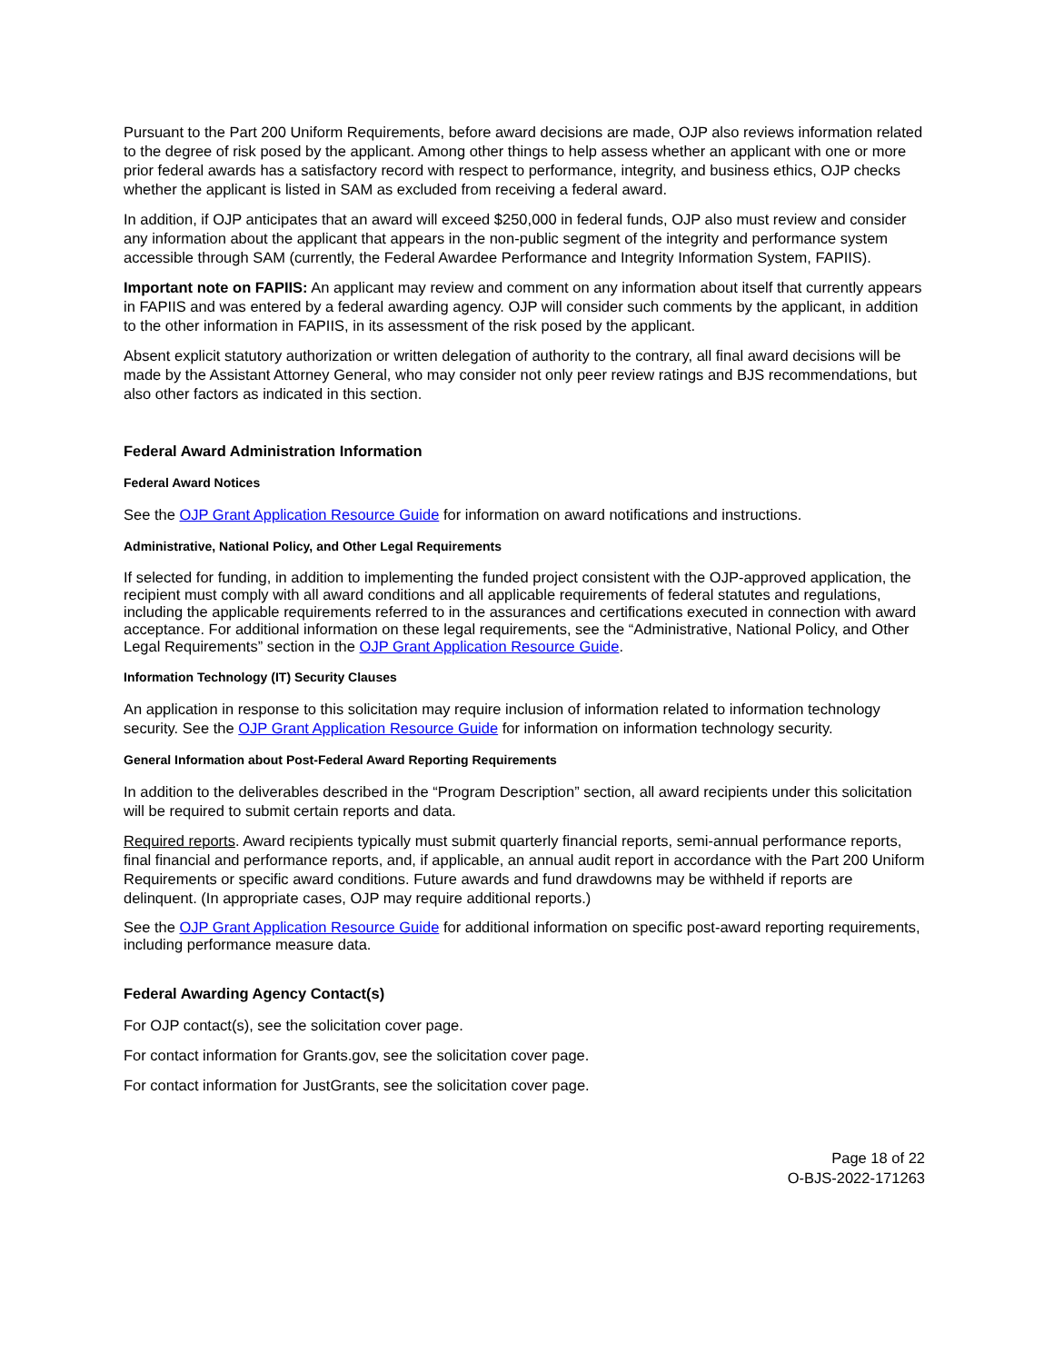Pursuant to the Part 200 Uniform Requirements, before award decisions are made, OJP also reviews information related to the degree of risk posed by the applicant. Among other things to help assess whether an applicant with one or more prior federal awards has a satisfactory record with respect to performance, integrity, and business ethics, OJP checks whether the applicant is listed in SAM as excluded from receiving a federal award.
In addition, if OJP anticipates that an award will exceed $250,000 in federal funds, OJP also must review and consider any information about the applicant that appears in the non-public segment of the integrity and performance system accessible through SAM (currently, the Federal Awardee Performance and Integrity Information System, FAPIIS).
Important note on FAPIIS: An applicant may review and comment on any information about itself that currently appears in FAPIIS and was entered by a federal awarding agency. OJP will consider such comments by the applicant, in addition to the other information in FAPIIS, in its assessment of the risk posed by the applicant.
Absent explicit statutory authorization or written delegation of authority to the contrary, all final award decisions will be made by the Assistant Attorney General, who may consider not only peer review ratings and BJS recommendations, but also other factors as indicated in this section.
Federal Award Administration Information
Federal Award Notices
See the OJP Grant Application Resource Guide for information on award notifications and instructions.
Administrative, National Policy, and Other Legal Requirements
If selected for funding, in addition to implementing the funded project consistent with the OJP-approved application, the recipient must comply with all award conditions and all applicable requirements of federal statutes and regulations, including the applicable requirements referred to in the assurances and certifications executed in connection with award acceptance. For additional information on these legal requirements, see the “Administrative, National Policy, and Other Legal Requirements” section in the OJP Grant Application Resource Guide.
Information Technology (IT) Security Clauses
An application in response to this solicitation may require inclusion of information related to information technology security. See the OJP Grant Application Resource Guide for information on information technology security.
General Information about Post-Federal Award Reporting Requirements
In addition to the deliverables described in the “Program Description” section, all award recipients under this solicitation will be required to submit certain reports and data.
Required reports. Award recipients typically must submit quarterly financial reports, semi-annual performance reports, final financial and performance reports, and, if applicable, an annual audit report in accordance with the Part 200 Uniform Requirements or specific award conditions. Future awards and fund drawdowns may be withheld if reports are delinquent. (In appropriate cases, OJP may require additional reports.)
See the OJP Grant Application Resource Guide for additional information on specific post-award reporting requirements, including performance measure data.
Federal Awarding Agency Contact(s)
For OJP contact(s), see the solicitation cover page.
For contact information for Grants.gov, see the solicitation cover page.
For contact information for JustGrants, see the solicitation cover page.
Page 18 of 22
O-BJS-2022-171263